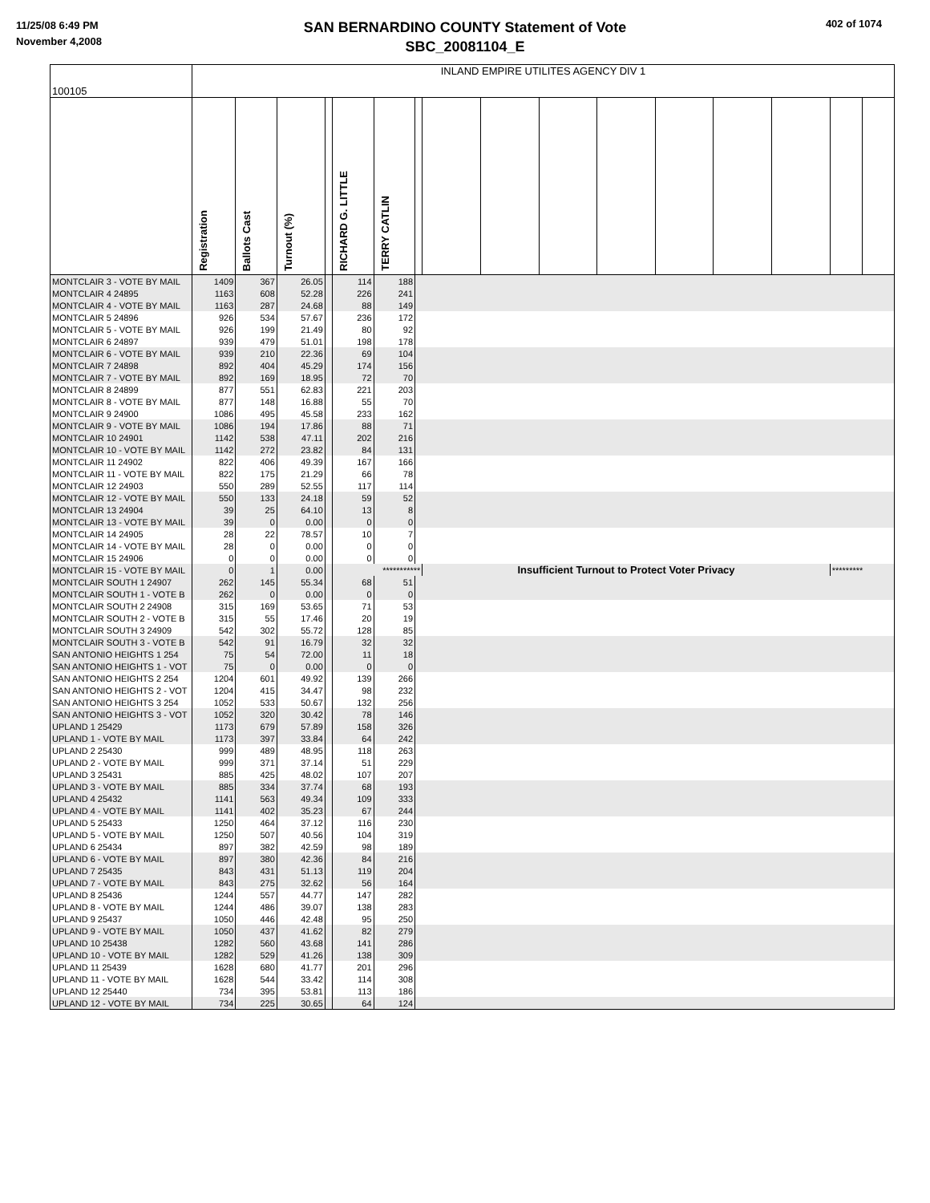11/25/08 6:49 PM
November 4,2008
SAN BERNARDINO COUNTY Statement of Vote
SBC_20081104_E
402 of 1074
| 100105 | INLAND EMPIRE UTILITES AGENCY DIV 1 | | | | | | | | | | | | | | | |
| --- | --- | --- | --- | --- | --- | --- | --- | --- | --- | --- | --- | --- | --- | --- | --- | --- |
| | Registration | Ballots Cast | Turnout (%) | | RICHARD G. LITTLE | TERRY CATLIN | | | | | | | | | | |
| MONTCLAIR 3 - VOTE BY MAIL | 1409 | 367 | 26.05 | | 114 | 188 | | | | | | | | | | |
| MONTCLAIR 4 24895 | 1163 | 608 | 52.28 | | 226 | 241 | | | | | | | | | | |
| MONTCLAIR 4 - VOTE BY MAIL | 1163 | 287 | 24.68 | | 88 | 149 | | | | | | | | | | |
| MONTCLAIR 5 24896 | 926 | 534 | 57.67 | | 236 | 172 | | | | | | | | | | |
| MONTCLAIR 5 - VOTE BY MAIL | 926 | 199 | 21.49 | | 80 | 92 | | | | | | | | | | |
| MONTCLAIR 6 24897 | 939 | 479 | 51.01 | | 198 | 178 | | | | | | | | | | |
| MONTCLAIR 6 - VOTE BY MAIL | 939 | 210 | 22.36 | | 69 | 104 | | | | | | | | | | |
| MONTCLAIR 7 24898 | 892 | 404 | 45.29 | | 174 | 156 | | | | | | | | | | |
| MONTCLAIR 7 - VOTE BY MAIL | 892 | 169 | 18.95 | | 72 | 70 | | | | | | | | | | |
| MONTCLAIR 8 24899 | 877 | 551 | 62.83 | | 221 | 203 | | | | | | | | | | |
| MONTCLAIR 8 - VOTE BY MAIL | 877 | 148 | 16.88 | | 55 | 70 | | | | | | | | | | |
| MONTCLAIR 9 24900 | 1086 | 495 | 45.58 | | 233 | 162 | | | | | | | | | | |
| MONTCLAIR 9 - VOTE BY MAIL | 1086 | 194 | 17.86 | | 88 | 71 | | | | | | | | | | |
| MONTCLAIR 10 24901 | 1142 | 538 | 47.11 | | 202 | 216 | | | | | | | | | | |
| MONTCLAIR 10 - VOTE BY MAIL | 1142 | 272 | 23.82 | | 84 | 131 | | | | | | | | | | |
| MONTCLAIR 11 24902 | 822 | 406 | 49.39 | | 167 | 166 | | | | | | | | | | |
| MONTCLAIR 11 - VOTE BY MAIL | 822 | 175 | 21.29 | | 66 | 78 | | | | | | | | | | |
| MONTCLAIR 12 24903 | 550 | 289 | 52.55 | | 117 | 114 | | | | | | | | | | |
| MONTCLAIR 12 - VOTE BY MAIL | 550 | 133 | 24.18 | | 59 | 52 | | | | | | | | | | |
| MONTCLAIR 13 24904 | 39 | 25 | 64.10 | | 13 | 8 | | | | | | | | | | |
| MONTCLAIR 13 - VOTE BY MAIL | 39 | 0 | 0.00 | | 0 | 0 | | | | | | | | | | |
| MONTCLAIR 14 24905 | 28 | 22 | 78.57 | | 10 | 7 | | | | | | | | | | |
| MONTCLAIR 14 - VOTE BY MAIL | 28 | 0 | 0.00 | | 0 | 0 | | | | | | | | | | |
| MONTCLAIR 15 24906 | 0 | 0 | 0.00 | | 0 | 0 | | | | | | | | | | |
| MONTCLAIR 15 - VOTE BY MAIL | 0 | 1 | 0.00 | | *********** | | | Insufficient Turnout to Protect Voter Privacy | | | | | | | ********* | |
| MONTCLAIR SOUTH 1 24907 | 262 | 145 | 55.34 | | 68 | 51 | | | | | | | | | | |
| MONTCLAIR SOUTH 1 - VOTE B | 262 | 0 | 0.00 | | 0 | 0 | | | | | | | | | | |
| MONTCLAIR SOUTH 2 24908 | 315 | 169 | 53.65 | | 71 | 53 | | | | | | | | | | |
| MONTCLAIR SOUTH 2 - VOTE B | 315 | 55 | 17.46 | | 20 | 19 | | | | | | | | | | |
| MONTCLAIR SOUTH 3 24909 | 542 | 302 | 55.72 | | 128 | 85 | | | | | | | | | | |
| MONTCLAIR SOUTH 3 - VOTE B | 542 | 91 | 16.79 | | 32 | 32 | | | | | | | | | | |
| SAN ANTONIO HEIGHTS 1 254 | 75 | 54 | 72.00 | | 11 | 18 | | | | | | | | | | |
| SAN ANTONIO HEIGHTS 1 - VOT | 75 | 0 | 0.00 | | 0 | 0 | | | | | | | | | | |
| SAN ANTONIO HEIGHTS 2 254 | 1204 | 601 | 49.92 | | 139 | 266 | | | | | | | | | | |
| SAN ANTONIO HEIGHTS 2 - VOT | 1204 | 415 | 34.47 | | 98 | 232 | | | | | | | | | | |
| SAN ANTONIO HEIGHTS 3 254 | 1052 | 533 | 50.67 | | 132 | 256 | | | | | | | | | | |
| SAN ANTONIO HEIGHTS 3 - VOT | 1052 | 320 | 30.42 | | 78 | 146 | | | | | | | | | | |
| UPLAND 1 25429 | 1173 | 679 | 57.89 | | 158 | 326 | | | | | | | | | | |
| UPLAND 1 - VOTE BY MAIL | 1173 | 397 | 33.84 | | 64 | 242 | | | | | | | | | | |
| UPLAND 2 25430 | 999 | 489 | 48.95 | | 118 | 263 | | | | | | | | | | |
| UPLAND 2 - VOTE BY MAIL | 999 | 371 | 37.14 | | 51 | 229 | | | | | | | | | | |
| UPLAND 3 25431 | 885 | 425 | 48.02 | | 107 | 207 | | | | | | | | | | |
| UPLAND 3 - VOTE BY MAIL | 885 | 334 | 37.74 | | 68 | 193 | | | | | | | | | | |
| UPLAND 4 25432 | 1141 | 563 | 49.34 | | 109 | 333 | | | | | | | | | | |
| UPLAND 4 - VOTE BY MAIL | 1141 | 402 | 35.23 | | 67 | 244 | | | | | | | | | | |
| UPLAND 5 25433 | 1250 | 464 | 37.12 | | 116 | 230 | | | | | | | | | | |
| UPLAND 5 - VOTE BY MAIL | 1250 | 507 | 40.56 | | 104 | 319 | | | | | | | | | | |
| UPLAND 6 25434 | 897 | 382 | 42.59 | | 98 | 189 | | | | | | | | | | |
| UPLAND 6 - VOTE BY MAIL | 897 | 380 | 42.36 | | 84 | 216 | | | | | | | | | | |
| UPLAND 7 25435 | 843 | 431 | 51.13 | | 119 | 204 | | | | | | | | | | |
| UPLAND 7 - VOTE BY MAIL | 843 | 275 | 32.62 | | 56 | 164 | | | | | | | | | | |
| UPLAND 8 25436 | 1244 | 557 | 44.77 | | 147 | 282 | | | | | | | | | | |
| UPLAND 8 - VOTE BY MAIL | 1244 | 486 | 39.07 | | 138 | 283 | | | | | | | | | | |
| UPLAND 9 25437 | 1050 | 446 | 42.48 | | 95 | 250 | | | | | | | | | | |
| UPLAND 9 - VOTE BY MAIL | 1050 | 437 | 41.62 | | 82 | 279 | | | | | | | | | | |
| UPLAND 10 25438 | 1282 | 560 | 43.68 | | 141 | 286 | | | | | | | | | | |
| UPLAND 10 - VOTE BY MAIL | 1282 | 529 | 41.26 | | 138 | 309 | | | | | | | | | | |
| UPLAND 11 25439 | 1628 | 680 | 41.77 | | 201 | 296 | | | | | | | | | | |
| UPLAND 11 - VOTE BY MAIL | 1628 | 544 | 33.42 | | 114 | 308 | | | | | | | | | | |
| UPLAND 12 25440 | 734 | 395 | 53.81 | | 113 | 186 | | | | | | | | | | |
| UPLAND 12 - VOTE BY MAIL | 734 | 225 | 30.65 | | 64 | 124 | | | | | | | | | | |